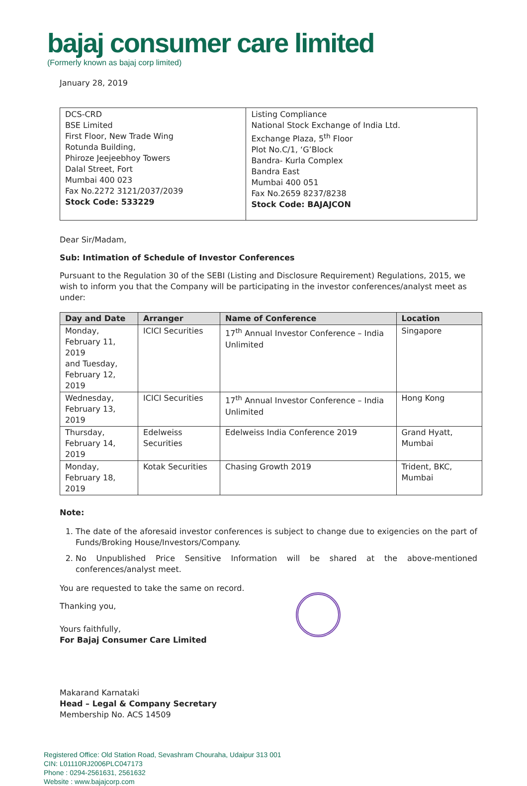bajaj consumer care limited
(Formerly known as bajaj corp limited)
January 28, 2019
| DCS-CRD BSE Limited First Floor, New Trade Wing Rotunda Building, Phiroze Jeejeebhoy Towers Dalal Street, Fort Mumbai 400 023 Fax No.2272 3121/2037/2039 Stock Code: 533229 | Listing Compliance National Stock Exchange of India Ltd. Exchange Plaza, 5<sup>th</sup> Floor Plot No.C/1, ‘G’Block Bandra- Kurla Complex Bandra East Mumbai 400 051 Fax No.2659 8237/8238 Stock Code: BAJAJCON |
Dear Sir/Madam,
Sub: Intimation of Schedule of Investor Conferences
Pursuant to the Regulation 30 of the SEBI (Listing and Disclosure Requirement) Regulations, 2015, we wish to inform you that the Company will be participating in the investor conferences/analyst meet as under:
| Day and Date | Arranger | Name of Conference | Location |
| --- | --- | --- | --- |
| Monday, February 11, 2019 and Tuesday, February 12, 2019 | ICICI Securities | 17<sup>th</sup> Annual Investor Conference – India Unlimited | Singapore |
| Wednesday, February 13, 2019 | ICICI Securities | 17<sup>th</sup> Annual Investor Conference – India Unlimited | Hong Kong |
| Thursday, February 14, 2019 | Edelweiss Securities | Edelweiss India Conference 2019 | Grand Hyatt, Mumbai |
| Monday, February 18, 2019 | Kotak Securities | Chasing Growth 2019 | Trident, BKC, Mumbai |
Note:
1. The date of the aforesaid investor conferences is subject to change due to exigencies on the part of Funds/Broking House/Investors/Company.
2. No Unpublished Price Sensitive Information will be shared at the above-mentioned conferences/analyst meet.
You are requested to take the same on record.
Thanking you,
Yours faithfully,
For Bajaj Consumer Care Limited
Makarand Karnataki
Head – Legal & Company Secretary
Membership No. ACS 14509
Registered Office: Old Station Road, Sevashram Chouraha, Udaipur 313 001
CIN: L01110RJ2006PLC047173
Phone : 0294-2561631, 2561632
Website : www.bajajcorp.com